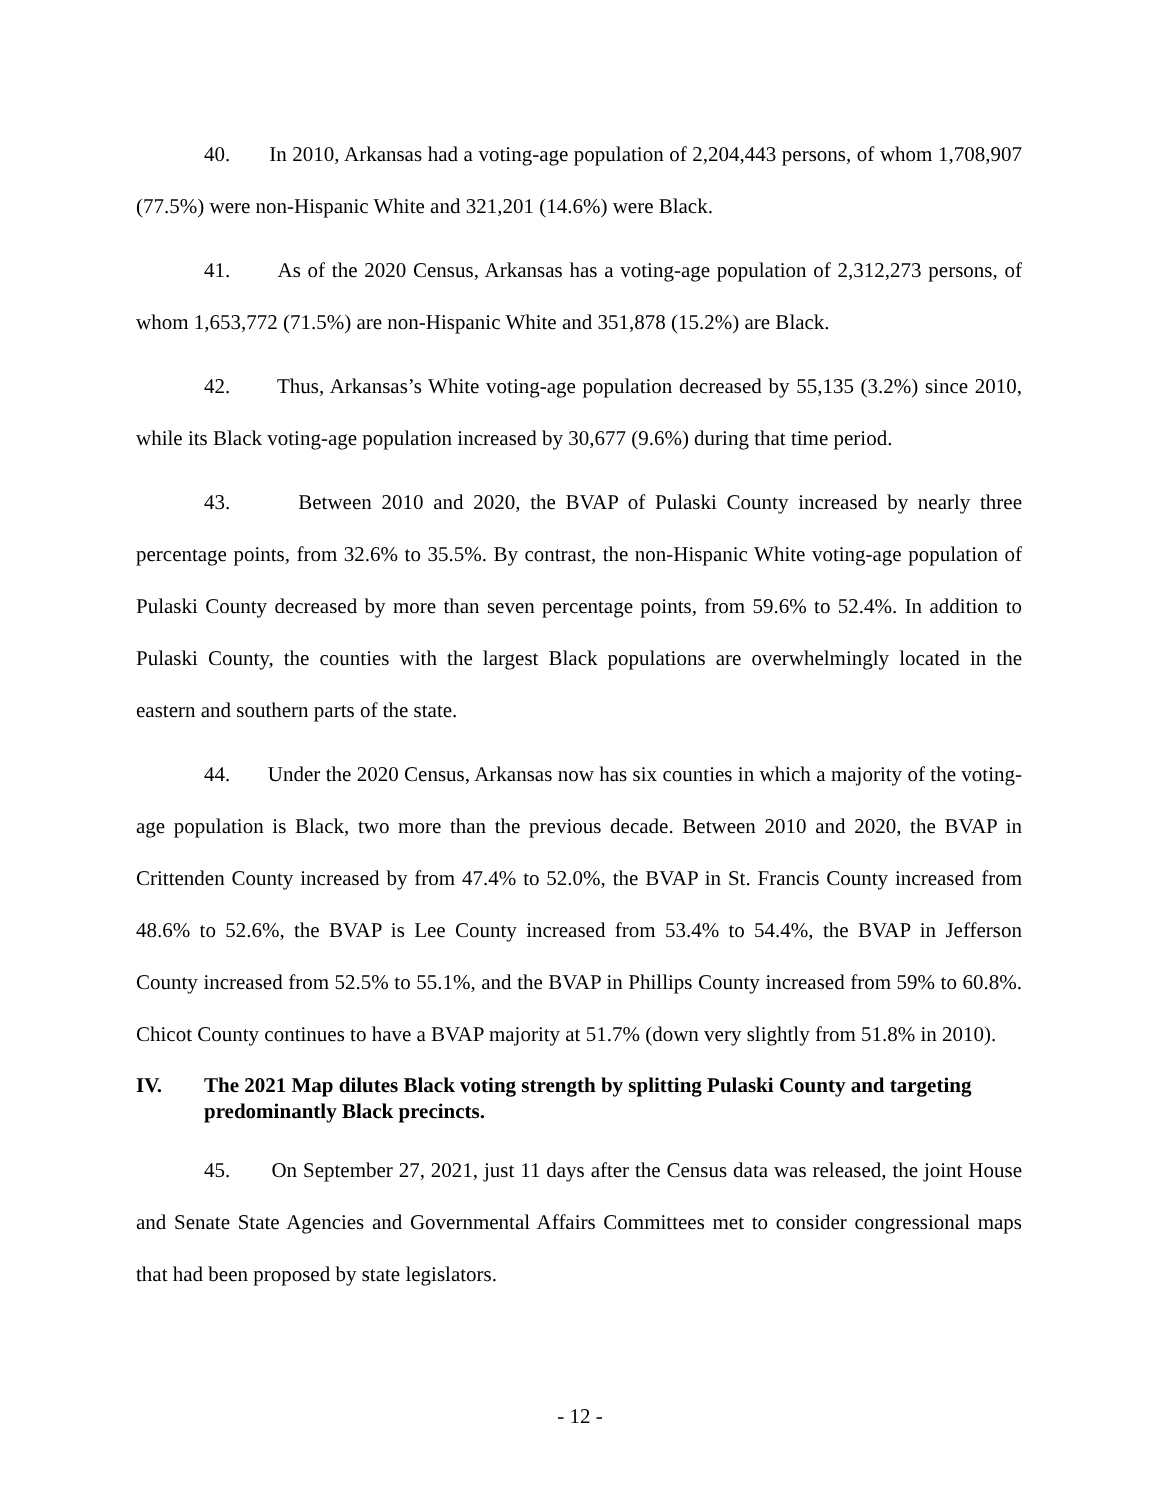40. In 2010, Arkansas had a voting-age population of 2,204,443 persons, of whom 1,708,907 (77.5%) were non-Hispanic White and 321,201 (14.6%) were Black.
41. As of the 2020 Census, Arkansas has a voting-age population of 2,312,273 persons, of whom 1,653,772 (71.5%) are non-Hispanic White and 351,878 (15.2%) are Black.
42. Thus, Arkansas’s White voting-age population decreased by 55,135 (3.2%) since 2010, while its Black voting-age population increased by 30,677 (9.6%) during that time period.
43. Between 2010 and 2020, the BVAP of Pulaski County increased by nearly three percentage points, from 32.6% to 35.5%. By contrast, the non-Hispanic White voting-age population of Pulaski County decreased by more than seven percentage points, from 59.6% to 52.4%. In addition to Pulaski County, the counties with the largest Black populations are overwhelmingly located in the eastern and southern parts of the state.
44. Under the 2020 Census, Arkansas now has six counties in which a majority of the voting-age population is Black, two more than the previous decade. Between 2010 and 2020, the BVAP in Crittenden County increased by from 47.4% to 52.0%, the BVAP in St. Francis County increased from 48.6% to 52.6%, the BVAP is Lee County increased from 53.4% to 54.4%, the BVAP in Jefferson County increased from 52.5% to 55.1%, and the BVAP in Phillips County increased from 59% to 60.8%. Chicot County continues to have a BVAP majority at 51.7% (down very slightly from 51.8% in 2010).
IV. The 2021 Map dilutes Black voting strength by splitting Pulaski County and targeting predominantly Black precincts.
45. On September 27, 2021, just 11 days after the Census data was released, the joint House and Senate State Agencies and Governmental Affairs Committees met to consider congressional maps that had been proposed by state legislators.
- 12 -